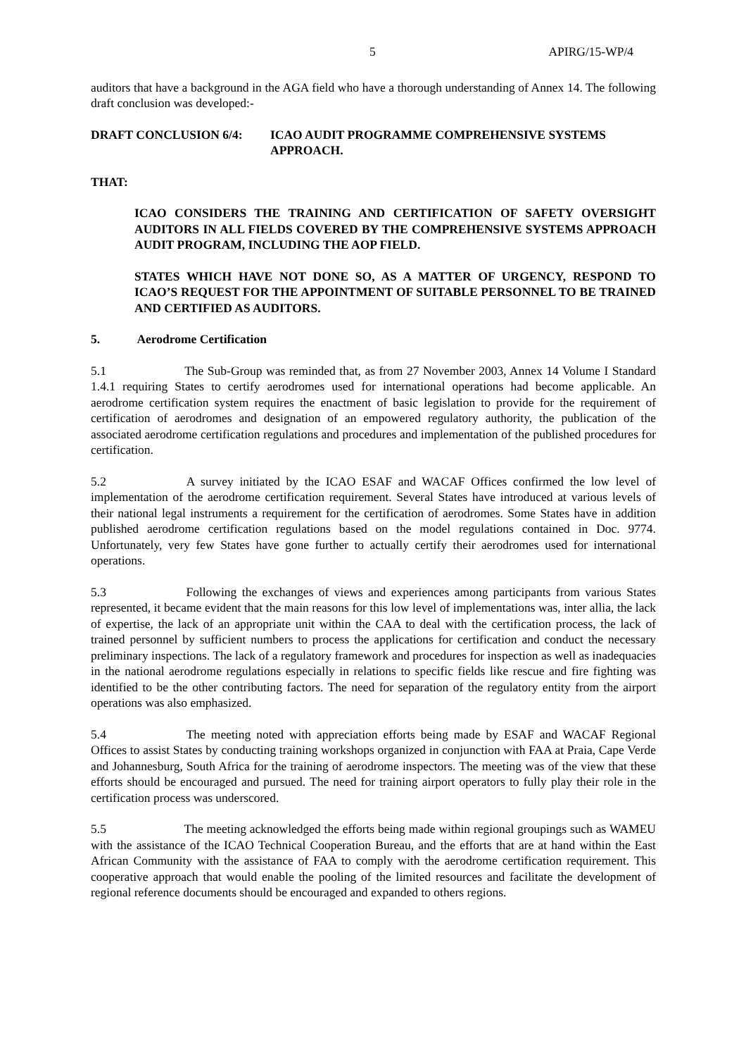5 APIRG/15-WP/4
auditors that have a background in the AGA field who have a thorough understanding of Annex 14. The following draft conclusion was developed:-
DRAFT CONCLUSION 6/4: ICAO AUDIT PROGRAMME COMPREHENSIVE SYSTEMS APPROACH.
THAT:
ICAO CONSIDERS THE TRAINING AND CERTIFICATION OF SAFETY OVERSIGHT AUDITORS IN ALL FIELDS COVERED BY THE COMPREHENSIVE SYSTEMS APPROACH AUDIT PROGRAM, INCLUDING THE AOP FIELD.
STATES WHICH HAVE NOT DONE SO, AS A MATTER OF URGENCY, RESPOND TO ICAO’S REQUEST FOR THE APPOINTMENT OF SUITABLE PERSONNEL TO BE TRAINED AND CERTIFIED AS AUDITORS.
5. Aerodrome Certification
5.1 The Sub-Group was reminded that, as from 27 November 2003, Annex 14 Volume I Standard 1.4.1 requiring States to certify aerodromes used for international operations had become applicable. An aerodrome certification system requires the enactment of basic legislation to provide for the requirement of certification of aerodromes and designation of an empowered regulatory authority, the publication of the associated aerodrome certification regulations and procedures and implementation of the published procedures for certification.
5.2 A survey initiated by the ICAO ESAF and WACAF Offices confirmed the low level of implementation of the aerodrome certification requirement. Several States have introduced at various levels of their national legal instruments a requirement for the certification of aerodromes. Some States have in addition published aerodrome certification regulations based on the model regulations contained in Doc. 9774. Unfortunately, very few States have gone further to actually certify their aerodromes used for international operations.
5.3 Following the exchanges of views and experiences among participants from various States represented, it became evident that the main reasons for this low level of implementations was, inter allia, the lack of expertise, the lack of an appropriate unit within the CAA to deal with the certification process, the lack of trained personnel by sufficient numbers to process the applications for certification and conduct the necessary preliminary inspections. The lack of a regulatory framework and procedures for inspection as well as inadequacies in the national aerodrome regulations especially in relations to specific fields like rescue and fire fighting was identified to be the other contributing factors. The need for separation of the regulatory entity from the airport operations was also emphasized.
5.4 The meeting noted with appreciation efforts being made by ESAF and WACAF Regional Offices to assist States by conducting training workshops organized in conjunction with FAA at Praia, Cape Verde and Johannesburg, South Africa for the training of aerodrome inspectors. The meeting was of the view that these efforts should be encouraged and pursued. The need for training airport operators to fully play their role in the certification process was underscored.
5.5 The meeting acknowledged the efforts being made within regional groupings such as WAMEU with the assistance of the ICAO Technical Cooperation Bureau, and the efforts that are at hand within the East African Community with the assistance of FAA to comply with the aerodrome certification requirement. This cooperative approach that would enable the pooling of the limited resources and facilitate the development of regional reference documents should be encouraged and expanded to others regions.